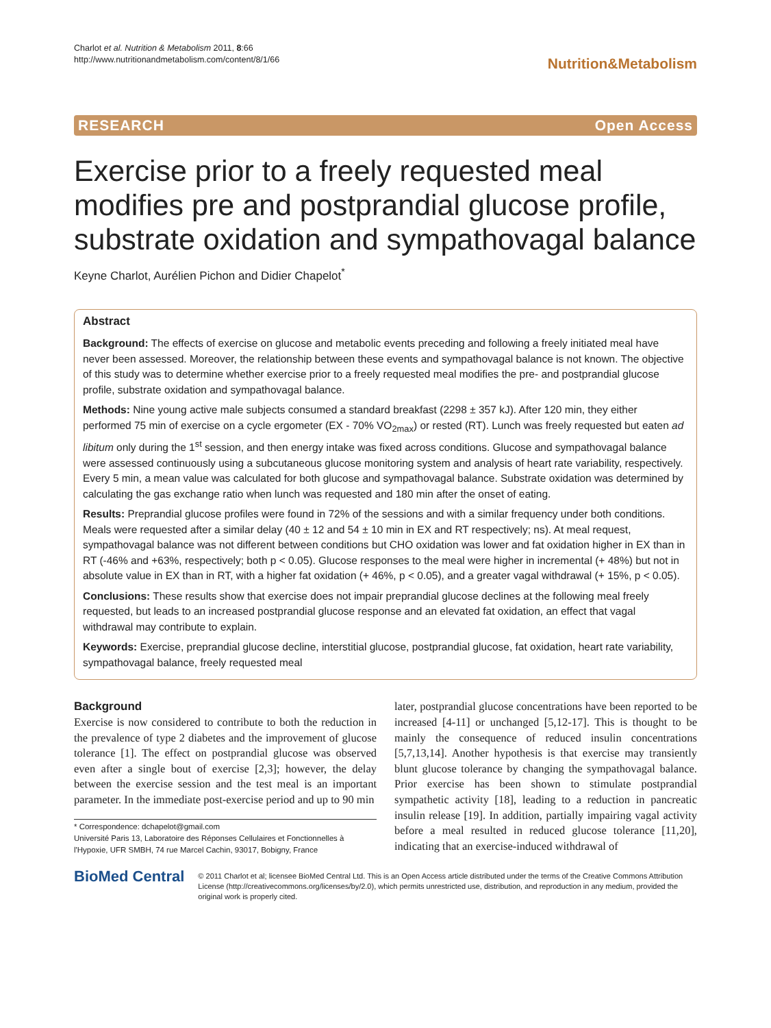Charlot et al. Nutrition & Metabolism 2011, 8:66
http://www.nutritionandmetabolism.com/content/8/1/66
Nutrition&Metabolism
RESEARCH Open Access
Exercise prior to a freely requested meal modifies pre and postprandial glucose profile, substrate oxidation and sympathovagal balance
Keyne Charlot, Aurélien Pichon and Didier Chapelot<sup>*</sup>
Abstract
Background: The effects of exercise on glucose and metabolic events preceding and following a freely initiated meal have never been assessed. Moreover, the relationship between these events and sympathovagal balance is not known. The objective of this study was to determine whether exercise prior to a freely requested meal modifies the pre- and postprandial glucose profile, substrate oxidation and sympathovagal balance.
Methods: Nine young active male subjects consumed a standard breakfast (2298 ± 357 kJ). After 120 min, they either performed 75 min of exercise on a cycle ergometer (EX - 70% VO<sub>2max</sub>) or rested (RT). Lunch was freely requested but eaten ad libitum only during the 1<sup>st</sup> session, and then energy intake was fixed across conditions. Glucose and sympathovagal balance were assessed continuously using a subcutaneous glucose monitoring system and analysis of heart rate variability, respectively. Every 5 min, a mean value was calculated for both glucose and sympathovagal balance. Substrate oxidation was determined by calculating the gas exchange ratio when lunch was requested and 180 min after the onset of eating.
Results: Preprandial glucose profiles were found in 72% of the sessions and with a similar frequency under both conditions. Meals were requested after a similar delay (40 ± 12 and 54 ± 10 min in EX and RT respectively; ns). At meal request, sympathovagal balance was not different between conditions but CHO oxidation was lower and fat oxidation higher in EX than in RT (-46% and +63%, respectively; both p < 0.05). Glucose responses to the meal were higher in incremental (+ 48%) but not in absolute value in EX than in RT, with a higher fat oxidation (+ 46%, p < 0.05), and a greater vagal withdrawal (+ 15%, p < 0.05).
Conclusions: These results show that exercise does not impair preprandial glucose declines at the following meal freely requested, but leads to an increased postprandial glucose response and an elevated fat oxidation, an effect that vagal withdrawal may contribute to explain.
Keywords: Exercise, preprandial glucose decline, interstitial glucose, postprandial glucose, fat oxidation, heart rate variability, sympathovagal balance, freely requested meal
Background
Exercise is now considered to contribute to both the reduction in the prevalence of type 2 diabetes and the improvement of glucose tolerance [1]. The effect on postprandial glucose was observed even after a single bout of exercise [2,3]; however, the delay between the exercise session and the test meal is an important parameter. In the immediate post-exercise period and up to 90 min
* Correspondence: dchapelot@gmail.com
Université Paris 13, Laboratoire des Réponses Cellulaires et Fonctionnelles à l'Hypoxie, UFR SMBH, 74 rue Marcel Cachin, 93017, Bobigny, France
later, postprandial glucose concentrations have been reported to be increased [4-11] or unchanged [5,12-17]. This is thought to be mainly the consequence of reduced insulin concentrations [5,7,13,14]. Another hypothesis is that exercise may transiently blunt glucose tolerance by changing the sympathovagal balance. Prior exercise has been shown to stimulate postprandial sympathetic activity [18], leading to a reduction in pancreatic insulin release [19]. In addition, partially impairing vagal activity before a meal resulted in reduced glucose tolerance [11,20], indicating that an exercise-induced withdrawal of
BioMed Central
© 2011 Charlot et al; licensee BioMed Central Ltd. This is an Open Access article distributed under the terms of the Creative Commons Attribution License (http://creativecommons.org/licenses/by/2.0), which permits unrestricted use, distribution, and reproduction in any medium, provided the original work is properly cited.